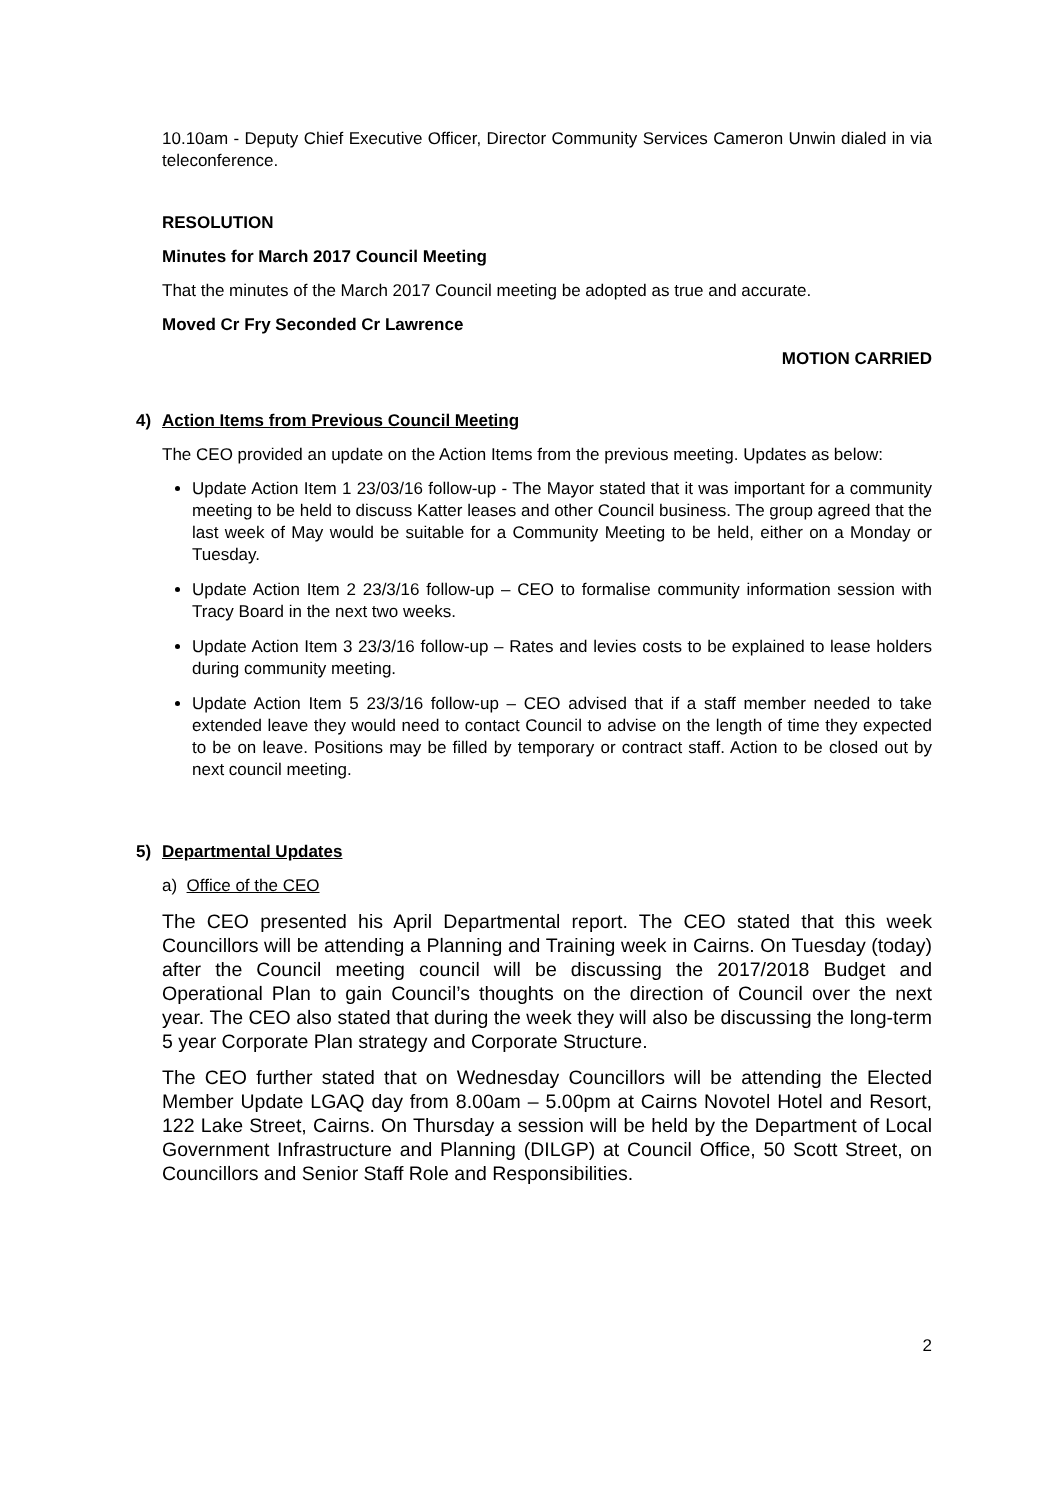10.10am - Deputy Chief Executive Officer, Director Community Services Cameron Unwin dialed in via teleconference.
RESOLUTION
Minutes for March 2017 Council Meeting
That the minutes of the March 2017 Council meeting be adopted as true and accurate.
Moved Cr Fry Seconded Cr Lawrence
MOTION CARRIED
4) Action Items from Previous Council Meeting
The CEO provided an update on the Action Items from the previous meeting. Updates as below:
Update Action Item 1 23/03/16 follow-up - The Mayor stated that it was important for a community meeting to be held to discuss Katter leases and other Council business. The group agreed that the last week of May would be suitable for a Community Meeting to be held, either on a Monday or Tuesday.
Update Action Item 2 23/3/16 follow-up – CEO to formalise community information session with Tracy Board in the next two weeks.
Update Action Item 3 23/3/16 follow-up – Rates and levies costs to be explained to lease holders during community meeting.
Update Action Item 5 23/3/16 follow-up – CEO advised that if a staff member needed to take extended leave they would need to contact Council to advise on the length of time they expected to be on leave. Positions may be filled by temporary or contract staff. Action to be closed out by next council meeting.
5) Departmental Updates
a) Office of the CEO
The CEO presented his April Departmental report. The CEO stated that this week Councillors will be attending a Planning and Training week in Cairns. On Tuesday (today) after the Council meeting council will be discussing the 2017/2018 Budget and Operational Plan to gain Council’s thoughts on the direction of Council over the next year. The CEO also stated that during the week they will also be discussing the long-term 5 year Corporate Plan strategy and Corporate Structure.
The CEO further stated that on Wednesday Councillors will be attending the Elected Member Update LGAQ day from 8.00am – 5.00pm at Cairns Novotel Hotel and Resort, 122 Lake Street, Cairns. On Thursday a session will be held by the Department of Local Government Infrastructure and Planning (DILGP) at Council Office, 50 Scott Street, on Councillors and Senior Staff Role and Responsibilities.
2